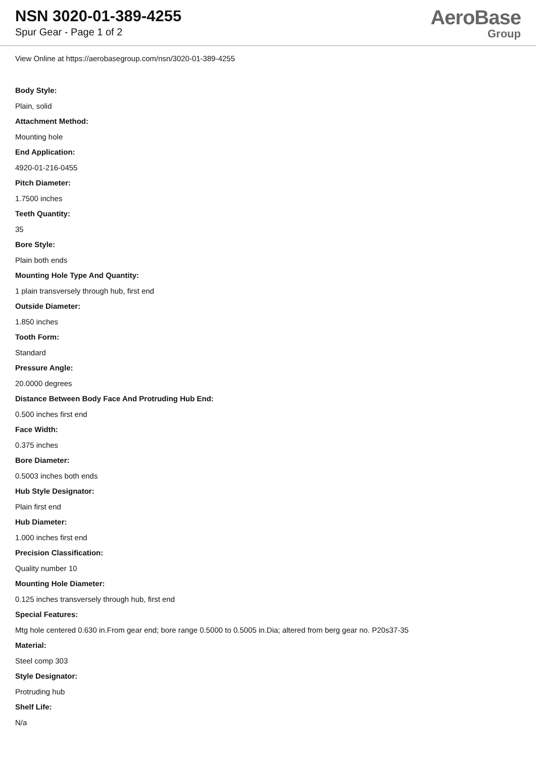NSN 3020-01-389-4255
Spur Gear - Page 1 of 2
AeroBase
Group
View Online at https://aerobasegroup.com/nsn/3020-01-389-4255
Body Style:
Plain, solid
Attachment Method:
Mounting hole
End Application:
4920-01-216-0455
Pitch Diameter:
1.7500 inches
Teeth Quantity:
35
Bore Style:
Plain both ends
Mounting Hole Type And Quantity:
1 plain transversely through hub, first end
Outside Diameter:
1.850 inches
Tooth Form:
Standard
Pressure Angle:
20.0000 degrees
Distance Between Body Face And Protruding Hub End:
0.500 inches first end
Face Width:
0.375 inches
Bore Diameter:
0.5003 inches both ends
Hub Style Designator:
Plain first end
Hub Diameter:
1.000 inches first end
Precision Classification:
Quality number 10
Mounting Hole Diameter:
0.125 inches transversely through hub, first end
Special Features:
Mtg hole centered 0.630 in.From gear end; bore range 0.5000 to 0.5005 in.Dia; altered from berg gear no. P20s37-35
Material:
Steel comp 303
Style Designator:
Protruding hub
Shelf Life:
N/a